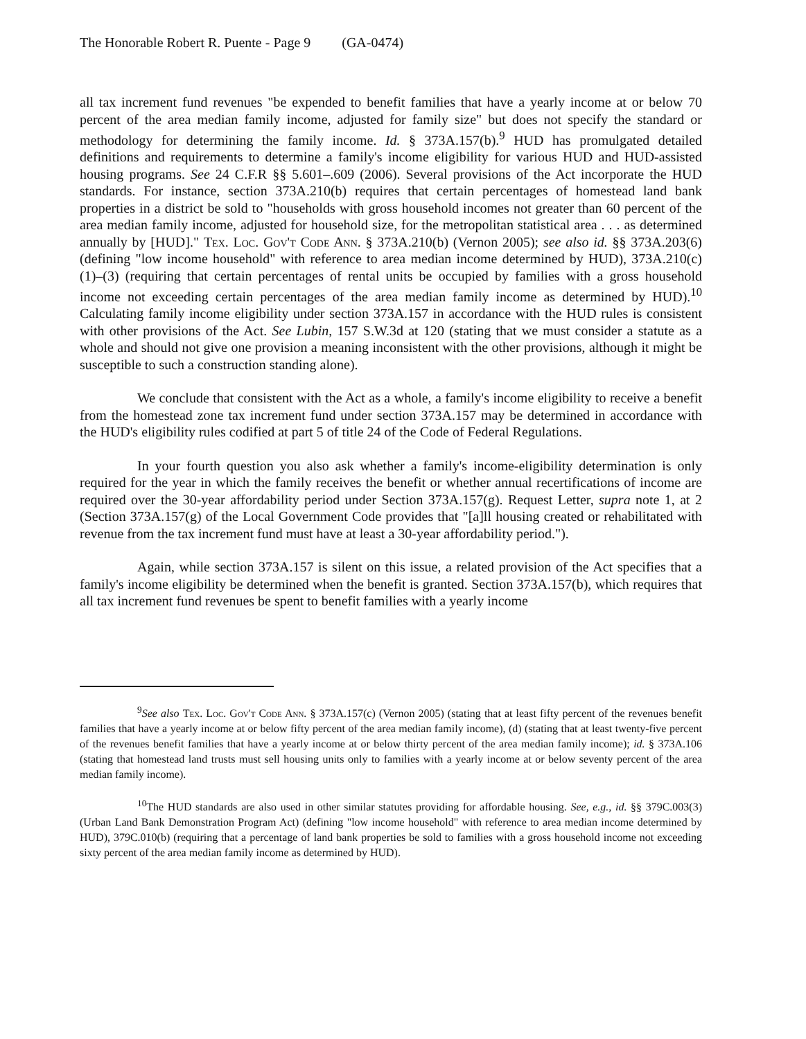The Honorable Robert R. Puente - Page 9 (GA-0474)
all tax increment fund revenues "be expended to benefit families that have a yearly income at or below 70 percent of the area median family income, adjusted for family size" but does not specify the standard or methodology for determining the family income. Id. § 373A.157(b).<sup>9</sup> HUD has promulgated detailed definitions and requirements to determine a family's income eligibility for various HUD and HUD-assisted housing programs. See 24 C.F.R §§ 5.601–.609 (2006). Several provisions of the Act incorporate the HUD standards. For instance, section 373A.210(b) requires that certain percentages of homestead land bank properties in a district be sold to "households with gross household incomes not greater than 60 percent of the area median family income, adjusted for household size, for the metropolitan statistical area . . . as determined annually by [HUD]." Tex. Loc. Gov't Code Ann. § 373A.210(b) (Vernon 2005); see also id. §§ 373A.203(6) (defining "low income household" with reference to area median income determined by HUD), 373A.210(c)(1)–(3) (requiring that certain percentages of rental units be occupied by families with a gross household income not exceeding certain percentages of the area median family income as determined by HUD).<sup>10</sup> Calculating family income eligibility under section 373A.157 in accordance with the HUD rules is consistent with other provisions of the Act. See Lubin, 157 S.W.3d at 120 (stating that we must consider a statute as a whole and should not give one provision a meaning inconsistent with the other provisions, although it might be susceptible to such a construction standing alone).
We conclude that consistent with the Act as a whole, a family's income eligibility to receive a benefit from the homestead zone tax increment fund under section 373A.157 may be determined in accordance with the HUD's eligibility rules codified at part 5 of title 24 of the Code of Federal Regulations.
In your fourth question you also ask whether a family's income-eligibility determination is only required for the year in which the family receives the benefit or whether annual recertifications of income are required over the 30-year affordability period under Section 373A.157(g). Request Letter, supra note 1, at 2 (Section 373A.157(g) of the Local Government Code provides that "[a]ll housing created or rehabilitated with revenue from the tax increment fund must have at least a 30-year affordability period.").
Again, while section 373A.157 is silent on this issue, a related provision of the Act specifies that a family's income eligibility be determined when the benefit is granted. Section 373A.157(b), which requires that all tax increment fund revenues be spent to benefit families with a yearly income
<sup>9</sup> See also Tex. Loc. Gov't Code Ann. § 373A.157(c) (Vernon 2005) (stating that at least fifty percent of the revenues benefit families that have a yearly income at or below fifty percent of the area median family income), (d) (stating that at least twenty-five percent of the revenues benefit families that have a yearly income at or below thirty percent of the area median family income); id. § 373A.106 (stating that homestead land trusts must sell housing units only to families with a yearly income at or below seventy percent of the area median family income).
<sup>10</sup> The HUD standards are also used in other similar statutes providing for affordable housing. See, e.g., id. §§ 379C.003(3) (Urban Land Bank Demonstration Program Act) (defining "low income household" with reference to area median income determined by HUD), 379C.010(b) (requiring that a percentage of land bank properties be sold to families with a gross household income not exceeding sixty percent of the area median family income as determined by HUD).